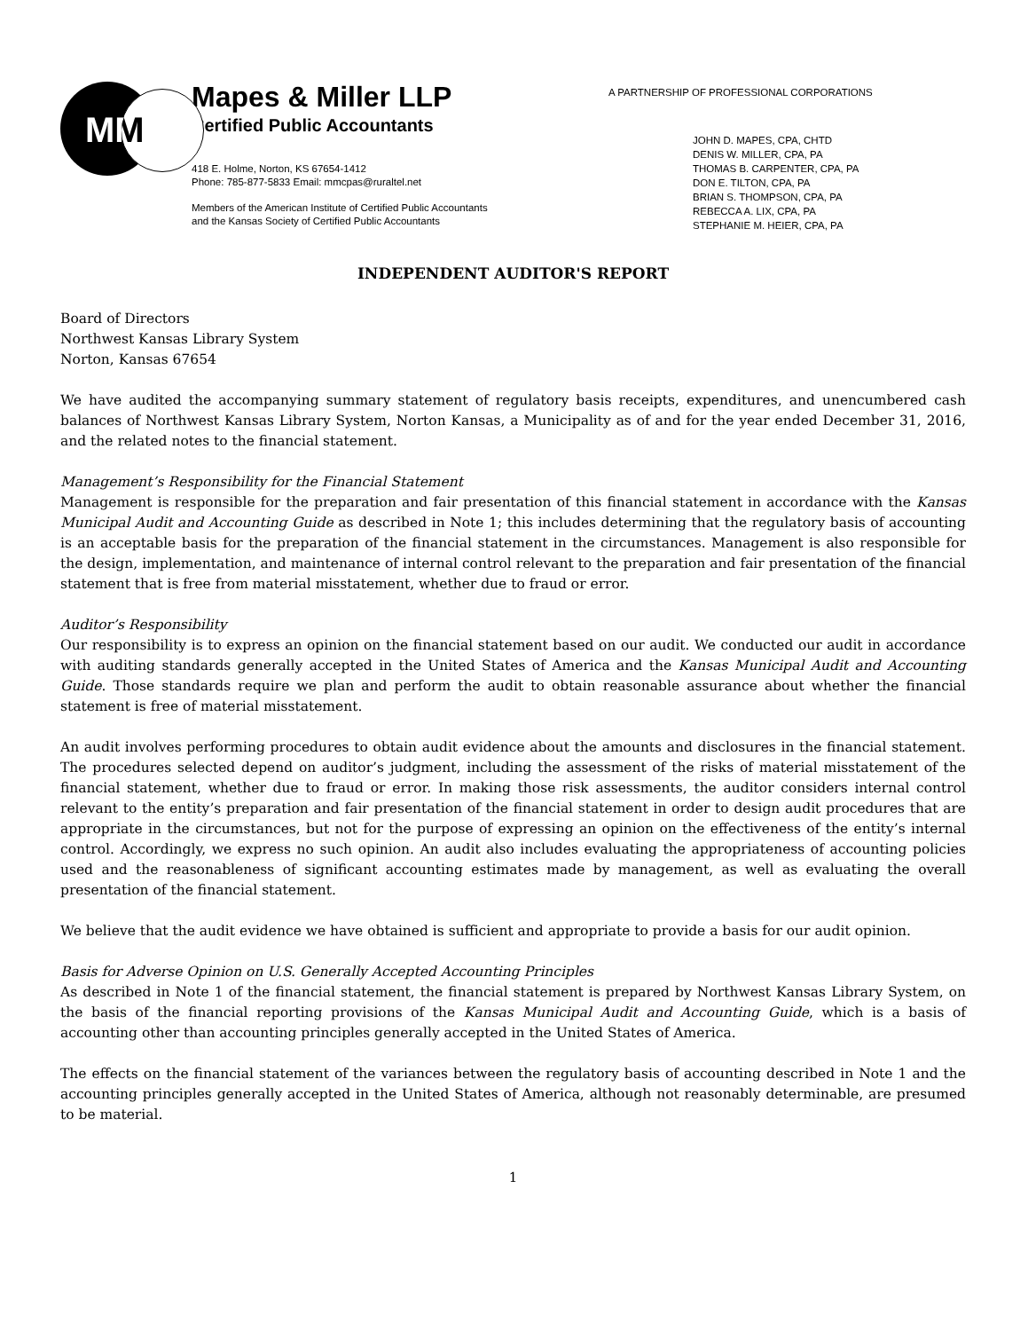MM
Mapes & Miller LLP
Certified Public Accountants
418 E. Holme, Norton, KS 67654-1412
Phone: 785-877-5833 Email: mmcpas@ruraltel.net
Members of the American Institute of Certified Public Accountants
and the Kansas Society of Certified Public Accountants
A PARTNERSHIP OF PROFESSIONAL CORPORATIONS
JOHN D. MAPES, CPA, CHTD
DENIS W. MILLER, CPA, PA
THOMAS B. CARPENTER, CPA, PA
DON E. TILTON, CPA, PA
BRIAN S. THOMPSON, CPA, PA
REBECCA A. LIX, CPA, PA
STEPHANIE M. HEIER, CPA, PA
INDEPENDENT AUDITOR'S REPORT
Board of Directors
Northwest Kansas Library System
Norton, Kansas 67654
We have audited the accompanying summary statement of regulatory basis receipts, expenditures, and unencumbered cash balances of Northwest Kansas Library System, Norton Kansas, a Municipality as of and for the year ended December 31, 2016, and the related notes to the financial statement.
Management’s Responsibility for the Financial Statement
Management is responsible for the preparation and fair presentation of this financial statement in accordance with the Kansas Municipal Audit and Accounting Guide as described in Note 1; this includes determining that the regulatory basis of accounting is an acceptable basis for the preparation of the financial statement in the circumstances. Management is also responsible for the design, implementation, and maintenance of internal control relevant to the preparation and fair presentation of the financial statement that is free from material misstatement, whether due to fraud or error.
Auditor’s Responsibility
Our responsibility is to express an opinion on the financial statement based on our audit. We conducted our audit in accordance with auditing standards generally accepted in the United States of America and the Kansas Municipal Audit and Accounting Guide. Those standards require we plan and perform the audit to obtain reasonable assurance about whether the financial statement is free of material misstatement.
An audit involves performing procedures to obtain audit evidence about the amounts and disclosures in the financial statement. The procedures selected depend on auditor’s judgment, including the assessment of the risks of material misstatement of the financial statement, whether due to fraud or error. In making those risk assessments, the auditor considers internal control relevant to the entity’s preparation and fair presentation of the financial statement in order to design audit procedures that are appropriate in the circumstances, but not for the purpose of expressing an opinion on the effectiveness of the entity’s internal control. Accordingly, we express no such opinion. An audit also includes evaluating the appropriateness of accounting policies used and the reasonableness of significant accounting estimates made by management, as well as evaluating the overall presentation of the financial statement.
We believe that the audit evidence we have obtained is sufficient and appropriate to provide a basis for our audit opinion.
Basis for Adverse Opinion on U.S. Generally Accepted Accounting Principles
As described in Note 1 of the financial statement, the financial statement is prepared by Northwest Kansas Library System, on the basis of the financial reporting provisions of the Kansas Municipal Audit and Accounting Guide, which is a basis of accounting other than accounting principles generally accepted in the United States of America.
The effects on the financial statement of the variances between the regulatory basis of accounting described in Note 1 and the accounting principles generally accepted in the United States of America, although not reasonably determinable, are presumed to be material.
1